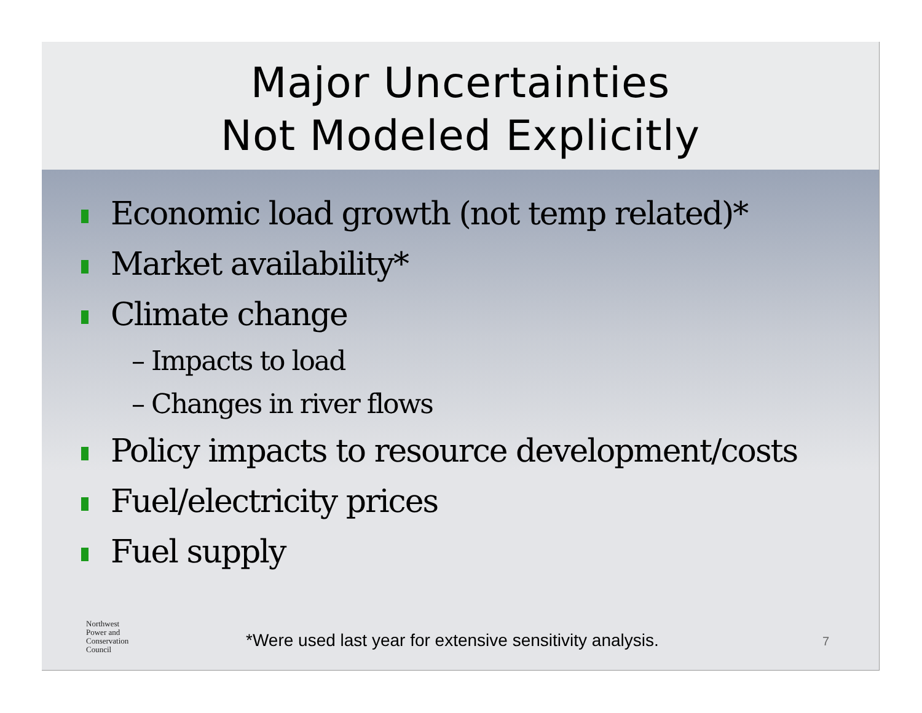Major Uncertainties
Not Modeled Explicitly
Economic load growth (not temp related)*
Market availability*
Climate change
– Impacts to load
– Changes in river flows
Policy impacts to resource development/costs
Fuel/electricity prices
Fuel supply
Northwest
Power and
Conservation
Council
*Were used last year for extensive sensitivity analysis.
7